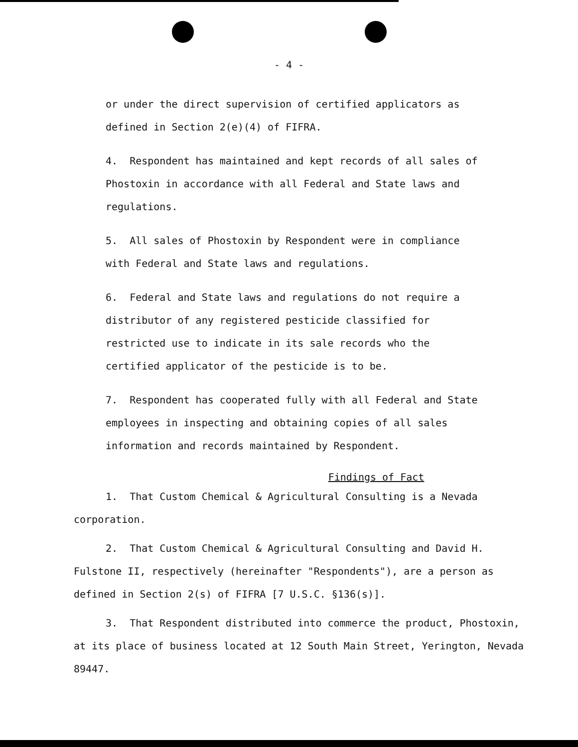- 4 -
or under the direct supervision of certified applicators as defined in Section 2(e)(4) of FIFRA.
4. Respondent has maintained and kept records of all sales of Phostoxin in accordance with all Federal and State laws and regulations.
5. All sales of Phostoxin by Respondent were in compliance with Federal and State laws and regulations.
6. Federal and State laws and regulations do not require a distributor of any registered pesticide classified for restricted use to indicate in its sale records who the certified applicator of the pesticide is to be.
7. Respondent has cooperated fully with all Federal and State employees in inspecting and obtaining copies of all sales information and records maintained by Respondent.
Findings of Fact
1. That Custom Chemical & Agricultural Consulting is a Nevada corporation.
2. That Custom Chemical & Agricultural Consulting and David H. Fulstone II, respectively (hereinafter "Respondents"), are a person as defined in Section 2(s) of FIFRA [7 U.S.C. §136(s)].
3. That Respondent distributed into commerce the product, Phostoxin, at its place of business located at 12 South Main Street, Yerington, Nevada 89447.